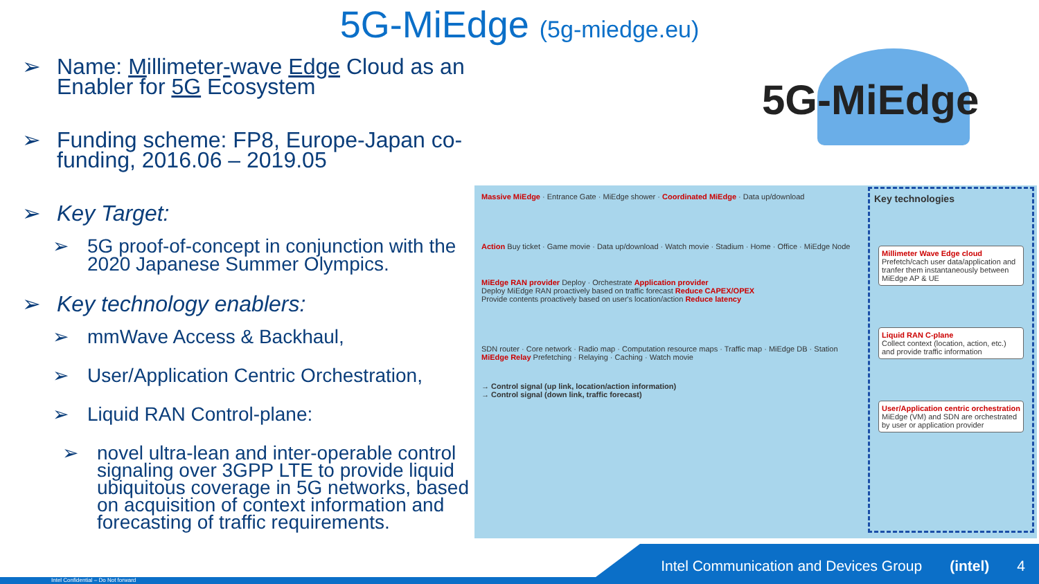5G-MiEdge (5g-miedge.eu)
➢ Name: Millimeter-wave Edge Cloud as an Enabler for 5G Ecosystem
➢ Funding scheme: FP8, Europe-Japan co-funding, 2016.06 – 2019.05
➢ Key Target:
➢ 5G proof-of-concept in conjunction with the 2020 Japanese Summer Olympics.
➢ Key technology enablers:
➢ mmWave Access & Backhaul,
➢ User/Application Centric Orchestration,
➢ Liquid RAN Control-plane:
➢ novel ultra-lean and inter-operable control signaling over 3GPP LTE to provide liquid ubiquitous coverage in 5G networks, based on acquisition of context information and forecasting of traffic requirements.
5G-MiEdge
Massive MiEdge · Entrance Gate · MiEdge shower · Coordinated MiEdge · Data up/download
Action Buy ticket · Game movie · Data up/download · Watch movie · Stadium · Home · Office · MiEdge Node
MiEdge RAN provider Deploy · Orchestrate Application provider
Deploy MiEdge RAN proactively based on traffic forecast Reduce CAPEX/OPEX
Provide contents proactively based on user's location/action Reduce latency
SDN router · Core network · Radio map · Computation resource maps · Traffic map · MiEdge DB · Station
MiEdge Relay Prefetching · Relaying · Caching · Watch movie
→ Control signal (up link, location/action information)
→ Control signal (down link, traffic forecast)
Key technologies
Millimeter Wave Edge cloud
Prefetch/cach user data/application and tranfer them instantaneously between MiEdge AP & UE
Liquid RAN C-plane
Collect context (location, action, etc.) and provide traffic information
User/Application centric orchestration
MiEdge (VM) and SDN are orchestrated by user or application provider
Intel Communication and Devices Group (intel) 4 Intel Confidential – Do Not forward